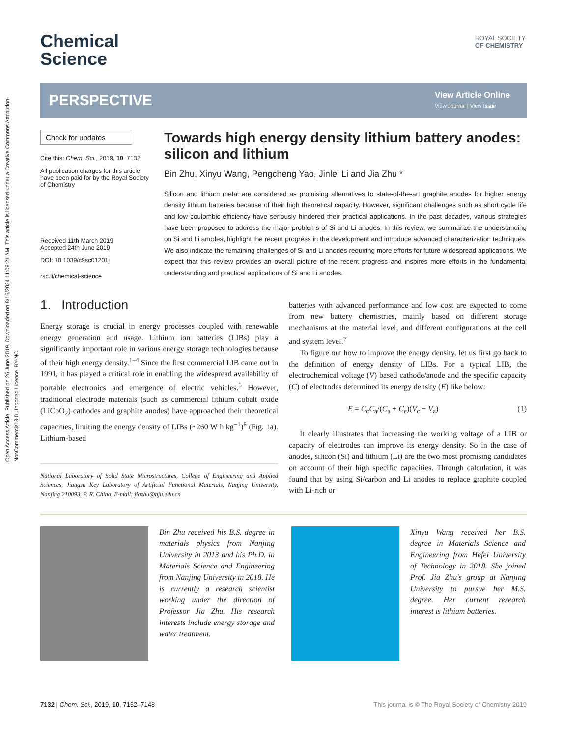Open Access Article. Published on 26 June 2019. Downloaded on 8/16/2024 11:09:21 AM. This article is licensed under a Creative Commons Attribution-NonCommercial 3.0 Unported Licence. BY-NC
ROYAL SOCIETY
OF CHEMISTRY
Chemical
Science
PERSPECTIVE
View Article Online
View Journal | View Issue
Check for updates
Cite this: Chem. Sci., 2019, 10, 7132
All publication charges for this article have been paid for by the Royal Society of Chemistry
Received 11th March 2019
Accepted 24th June 2019
DOI: 10.1039/c9sc01201j
rsc.li/chemical-science
Towards high energy density lithium battery anodes: silicon and lithium
Bin Zhu, Xinyu Wang, Pengcheng Yao, Jinlei Li and Jia Zhu *
Silicon and lithium metal are considered as promising alternatives to state-of-the-art graphite anodes for higher energy density lithium batteries because of their high theoretical capacity. However, significant challenges such as short cycle life and low coulombic efficiency have seriously hindered their practical applications. In the past decades, various strategies have been proposed to address the major problems of Si and Li anodes. In this review, we summarize the understanding on Si and Li anodes, highlight the recent progress in the development and introduce advanced characterization techniques. We also indicate the remaining challenges of Si and Li anodes requiring more efforts for future widespread applications. We expect that this review provides an overall picture of the recent progress and inspires more efforts in the fundamental understanding and practical applications of Si and Li anodes.
1. Introduction
Energy storage is crucial in energy processes coupled with renewable energy generation and usage. Lithium ion batteries (LIBs) play a significantly important role in various energy storage technologies because of their high energy density.<sup>1–4</sup> Since the first commercial LIB came out in 1991, it has played a critical role in enabling the widespread availability of portable electronics and emergence of electric vehicles.<sup>5</sup> However, traditional electrode materials (such as commercial lithium cobalt oxide (LiCoO<sub>2</sub>) cathodes and graphite anodes) have approached their theoretical capacities, limiting the energy density of LIBs (~260 W h kg<sup>−1</sup>)<sup>6</sup> (Fig. 1a). Lithium-based
National Laboratory of Solid State Microstructures, College of Engineering and Applied Sciences, Jiangsu Key Laboratory of Artificial Functional Materials, Nanjing University, Nanjing 210093, P. R. China. E-mail: jiazhu@nju.edu.cn
batteries with advanced performance and low cost are expected to come from new battery chemistries, mainly based on different storage mechanisms at the material level, and different configurations at the cell and system level.<sup>7</sup>
To figure out how to improve the energy density, let us first go back to the definition of energy density of LIBs. For a typical LIB, the electrochemical voltage (V) based cathode/anode and the specific capacity (C) of electrodes determined its energy density (E) like below:
E = C<sub>c</sub>C<sub>a</sub>/(C<sub>a</sub> + C<sub>c</sub>)(V<sub>c</sub> − V<sub>a</sub>) (1)
It clearly illustrates that increasing the working voltage of a LIB or capacity of electrodes can improve its energy density. So in the case of anodes, silicon (Si) and lithium (Li) are the two most promising candidates on account of their high specific capacities. Through calculation, it was found that by using Si/carbon and Li anodes to replace graphite coupled with Li-rich or
Bin Zhu received his B.S. degree in materials physics from Nanjing University in 2013 and his Ph.D. in Materials Science and Engineering from Nanjing University in 2018. He is currently a research scientist working under the direction of Professor Jia Zhu. His research interests include energy storage and water treatment.
Xinyu Wang received her B.S. degree in Materials Science and Engineering from Hefei University of Technology in 2018. She joined Prof. Jia Zhu's group at Nanjing University to pursue her M.S. degree. Her current research interest is lithium batteries.
7132 | Chem. Sci., 2019, 10, 7132–7148 This journal is © The Royal Society of Chemistry 2019